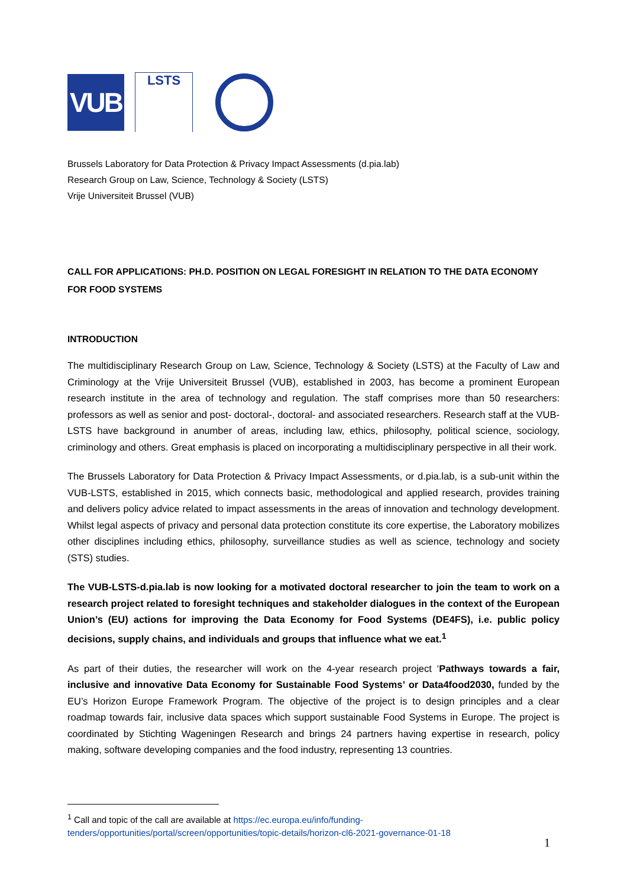VUB
LSTS
Brussels Laboratory for Data Protection & Privacy Impact Assessments (d.pia.lab)
Research Group on Law, Science, Technology & Society (LSTS)
Vrije Universiteit Brussel (VUB)
CALL FOR APPLICATIONS: PH.D. POSITION ON LEGAL FORESIGHT IN RELATION TO THE DATA ECONOMY FOR FOOD SYSTEMS
INTRODUCTION
The multidisciplinary Research Group on Law, Science, Technology & Society (LSTS) at the Faculty of Law and Criminology at the Vrije Universiteit Brussel (VUB), established in 2003, has become a prominent European research institute in the area of technology and regulation. The staff comprises more than 50 researchers: professors as well as senior and post- doctoral-, doctoral- and associated researchers. Research staff at the VUB-LSTS have background in anumber of areas, including law, ethics, philosophy, political science, sociology, criminology and others. Great emphasis is placed on incorporating a multidisciplinary perspective in all their work.
The Brussels Laboratory for Data Protection & Privacy Impact Assessments, or d.pia.lab, is a sub-unit within the VUB-LSTS, established in 2015, which connects basic, methodological and applied research, provides training and delivers policy advice related to impact assessments in the areas of innovation and technology development. Whilst legal aspects of privacy and personal data protection constitute its core expertise, the Laboratory mobilizes other disciplines including ethics, philosophy, surveillance studies as well as science, technology and society (STS) studies.
The VUB-LSTS-d.pia.lab is now looking for a motivated doctoral researcher to join the team to work on a research project related to foresight techniques and stakeholder dialogues in the context of the European Union’s (EU) actions for improving the Data Economy for Food Systems (DE4FS), i.e. public policy decisions, supply chains, and individuals and groups that influence what we eat.<sup>1</sup>
As part of their duties, the researcher will work on the 4-year research project ‘Pathways towards a fair, inclusive and innovative Data Economy for Sustainable Food Systems’ or Data4food2030, funded by the EU’s Horizon Europe Framework Program. The objective of the project is to design principles and a clear roadmap towards fair, inclusive data spaces which support sustainable Food Systems in Europe. The project is coordinated by Stichting Wageningen Research and brings 24 partners having expertise in research, policy making, software developing companies and the food industry, representing 13 countries.
<sup>1</sup> Call and topic of the call are available at https://ec.europa.eu/info/funding-tenders/opportunities/portal/screen/opportunities/topic-details/horizon-cl6-2021-governance-01-18
1